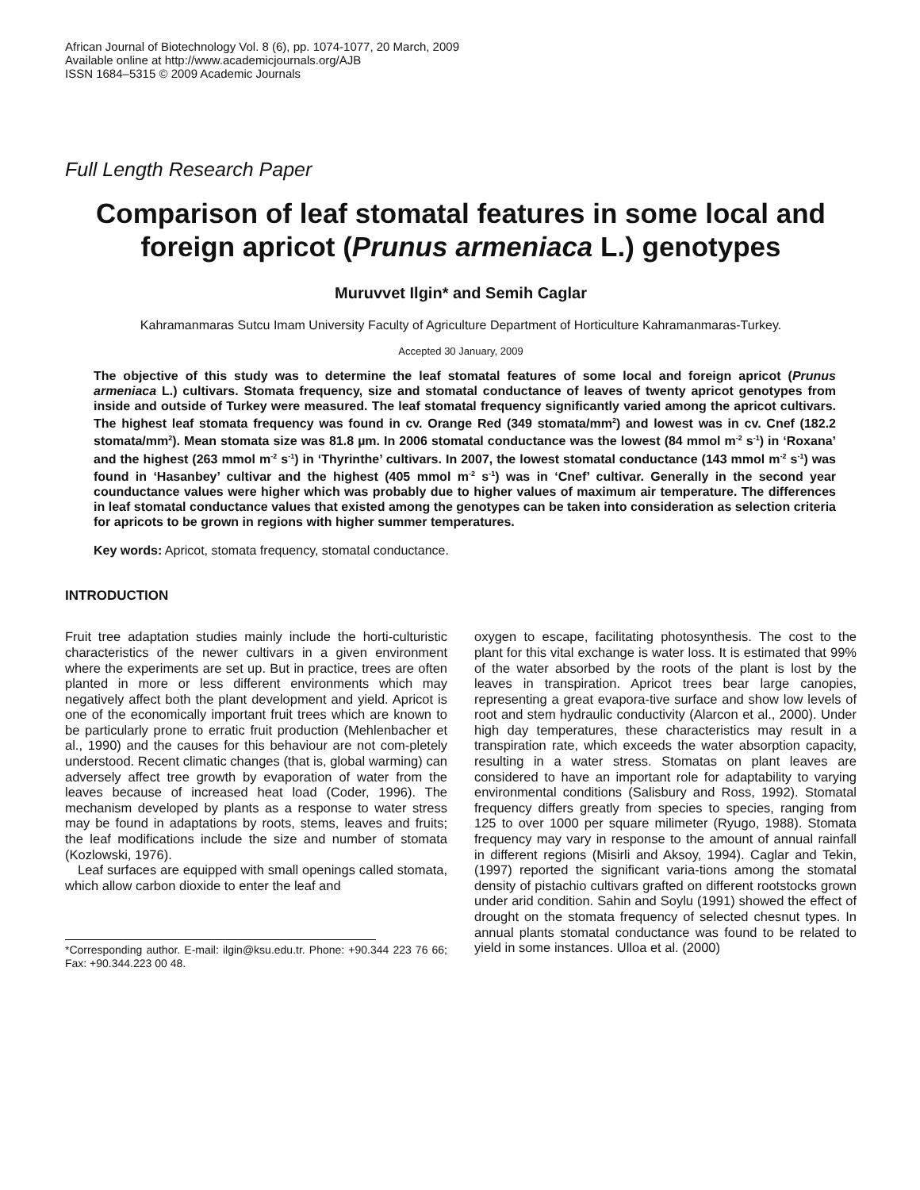African Journal of Biotechnology Vol. 8 (6), pp. 1074-1077, 20 March, 2009
Available online at http://www.academicjournals.org/AJB
ISSN 1684–5315 © 2009 Academic Journals
Full Length Research Paper
Comparison of leaf stomatal features in some local and foreign apricot (Prunus armeniaca L.) genotypes
Muruvvet Ilgin* and Semih Caglar
Kahramanmaras Sutcu Imam University Faculty of Agriculture Department of Horticulture Kahramanmaras-Turkey.
Accepted 30 January, 2009
The objective of this study was to determine the leaf stomatal features of some local and foreign apricot (Prunus armeniaca L.) cultivars. Stomata frequency, size and stomatal conductance of leaves of twenty apricot genotypes from inside and outside of Turkey were measured. The leaf stomatal frequency significantly varied among the apricot cultivars. The highest leaf stomata frequency was found in cv. Orange Red (349 stomata/mm<sup>2</sup>) and lowest was in cv. Cnef (182.2 stomata/mm<sup>2</sup>). Mean stomata size was 81.8 µm. In 2006 stomatal conductance was the lowest (84 mmol m<sup>-2</sup> s<sup>-1</sup>) in ‘Roxana’ and the highest (263 mmol m<sup>-2</sup> s<sup>-1</sup>) in ‘Thyrinthe’ cultivars. In 2007, the lowest stomatal conductance (143 mmol m<sup>-2</sup> s<sup>-1</sup>) was found in ‘Hasanbey’ cultivar and the highest (405 mmol m<sup>-2</sup> s<sup>-1</sup>) was in ‘Cnef’ cultivar. Generally in the second year counductance values were higher which was probably due to higher values of maximum air temperature. The differences in leaf stomatal conductance values that existed among the genotypes can be taken into consideration as selection criteria for apricots to be grown in regions with higher summer temperatures.
Key words: Apricot, stomata frequency, stomatal conductance.
INTRODUCTION
Fruit tree adaptation studies mainly include the horti-culturistic characteristics of the newer cultivars in a given environment where the experiments are set up. But in practice, trees are often planted in more or less different environments which may negatively affect both the plant development and yield. Apricot is one of the economically important fruit trees which are known to be particularly prone to erratic fruit production (Mehlenbacher et al., 1990) and the causes for this behaviour are not com-pletely understood. Recent climatic changes (that is, global warming) can adversely affect tree growth by evaporation of water from the leaves because of increased heat load (Coder, 1996). The mechanism developed by plants as a response to water stress may be found in adaptations by roots, stems, leaves and fruits; the leaf modifications include the size and number of stomata (Kozlowski, 1976).
Leaf surfaces are equipped with small openings called stomata, which allow carbon dioxide to enter the leaf and
*Corresponding author. E-mail: ilgin@ksu.edu.tr. Phone: +90.344 223 76 66; Fax: +90.344.223 00 48.
oxygen to escape, facilitating photosynthesis. The cost to the plant for this vital exchange is water loss. It is estimated that 99% of the water absorbed by the roots of the plant is lost by the leaves in transpiration. Apricot trees bear large canopies, representing a great evapora-tive surface and show low levels of root and stem hydraulic conductivity (Alarcon et al., 2000). Under high day temperatures, these characteristics may result in a transpiration rate, which exceeds the water absorption capacity, resulting in a water stress. Stomatas on plant leaves are considered to have an important role for adaptability to varying environmental conditions (Salisbury and Ross, 1992). Stomatal frequency differs greatly from species to species, ranging from 125 to over 1000 per square milimeter (Ryugo, 1988). Stomata frequency may vary in response to the amount of annual rainfall in different regions (Misirli and Aksoy, 1994). Caglar and Tekin, (1997) reported the significant varia-tions among the stomatal density of pistachio cultivars grafted on different rootstocks grown under arid condition. Sahin and Soylu (1991) showed the effect of drought on the stomata frequency of selected chesnut types. In annual plants stomatal conductance was found to be related to yield in some instances. Ulloa et al. (2000)